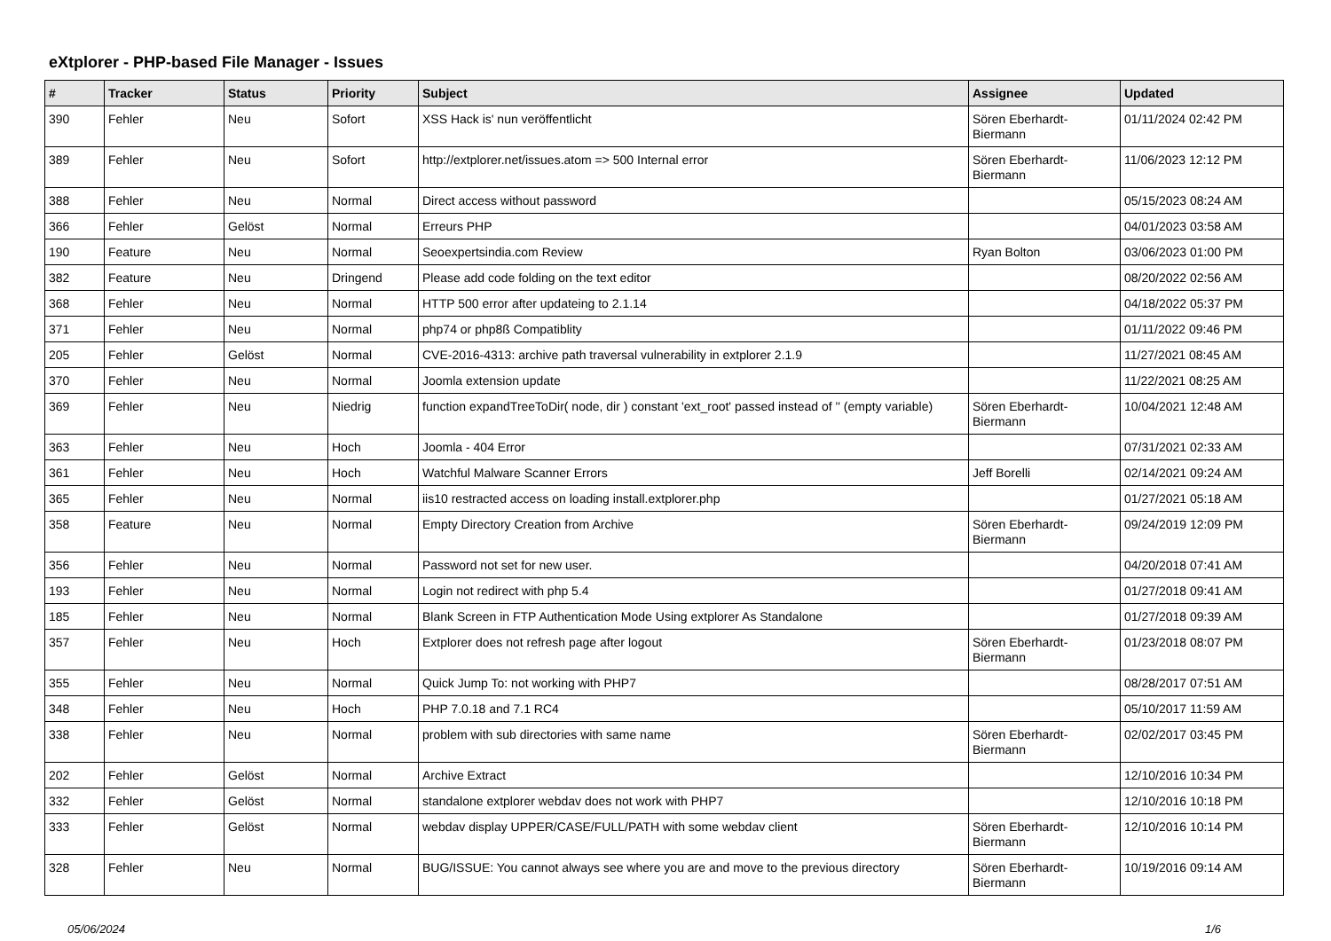eXtplorer - PHP-based File Manager - Issues
| # | Tracker | Status | Priority | Subject | Assignee | Updated |
| --- | --- | --- | --- | --- | --- | --- |
| 390 | Fehler | Neu | Sofort | XSS Hack is' nun veröffentlicht | Sören Eberhardt-Biermann | 01/11/2024 02:42 PM |
| 389 | Fehler | Neu | Sofort | http://extplorer.net/issues.atom => 500 Internal error | Sören Eberhardt-Biermann | 11/06/2023 12:12 PM |
| 388 | Fehler | Neu | Normal | Direct access without password | | 05/15/2023 08:24 AM |
| 366 | Fehler | Gelöst | Normal | Erreurs PHP | | 04/01/2023 03:58 AM |
| 190 | Feature | Neu | Normal | Seoexpertsindia.com Review | Ryan Bolton | 03/06/2023 01:00 PM |
| 382 | Feature | Neu | Dringend | Please add code folding on the text editor | | 08/20/2022 02:56 AM |
| 368 | Fehler | Neu | Normal | HTTP 500 error after updateing to 2.1.14 | | 04/18/2022 05:37 PM |
| 371 | Fehler | Neu | Normal | php74 or php8ß Compatiblity | | 01/11/2022 09:46 PM |
| 205 | Fehler | Gelöst | Normal | CVE-2016-4313: archive path traversal vulnerability in extplorer 2.1.9 | | 11/27/2021 08:45 AM |
| 370 | Fehler | Neu | Normal | Joomla extension update | | 11/22/2021 08:25 AM |
| 369 | Fehler | Neu | Niedrig | function expandTreeToDir( node, dir ) constant 'ext_root' passed instead of '' (empty variable) | Sören Eberhardt-Biermann | 10/04/2021 12:48 AM |
| 363 | Fehler | Neu | Hoch | Joomla - 404 Error | | 07/31/2021 02:33 AM |
| 361 | Fehler | Neu | Hoch | Watchful Malware Scanner Errors | Jeff Borelli | 02/14/2021 09:24 AM |
| 365 | Fehler | Neu | Normal | iis10 restracted access on loading install.extplorer.php | | 01/27/2021 05:18 AM |
| 358 | Feature | Neu | Normal | Empty Directory Creation from Archive | Sören Eberhardt-Biermann | 09/24/2019 12:09 PM |
| 356 | Fehler | Neu | Normal | Password not set for new user. | | 04/20/2018 07:41 AM |
| 193 | Fehler | Neu | Normal | Login not redirect with php 5.4 | | 01/27/2018 09:41 AM |
| 185 | Fehler | Neu | Normal | Blank Screen in FTP Authentication Mode Using extplorer As Standalone | | 01/27/2018 09:39 AM |
| 357 | Fehler | Neu | Hoch | Extplorer does not refresh page after logout | Sören Eberhardt-Biermann | 01/23/2018 08:07 PM |
| 355 | Fehler | Neu | Normal | Quick Jump To: not working with PHP7 | | 08/28/2017 07:51 AM |
| 348 | Fehler | Neu | Hoch | PHP 7.0.18 and 7.1 RC4 | | 05/10/2017 11:59 AM |
| 338 | Fehler | Neu | Normal | problem with sub directories with same name | Sören Eberhardt-Biermann | 02/02/2017 03:45 PM |
| 202 | Fehler | Gelöst | Normal | Archive Extract | | 12/10/2016 10:34 PM |
| 332 | Fehler | Gelöst | Normal | standalone extplorer webdav does not work with PHP7 | | 12/10/2016 10:18 PM |
| 333 | Fehler | Gelöst | Normal | webdav display UPPER/CASE/FULL/PATH with some webdav client | Sören Eberhardt-Biermann | 12/10/2016 10:14 PM |
| 328 | Fehler | Neu | Normal | BUG/ISSUE: You cannot always see where you are and move to the previous directory | Sören Eberhardt-Biermann | 10/19/2016 09:14 AM |
05/06/2024 1/6